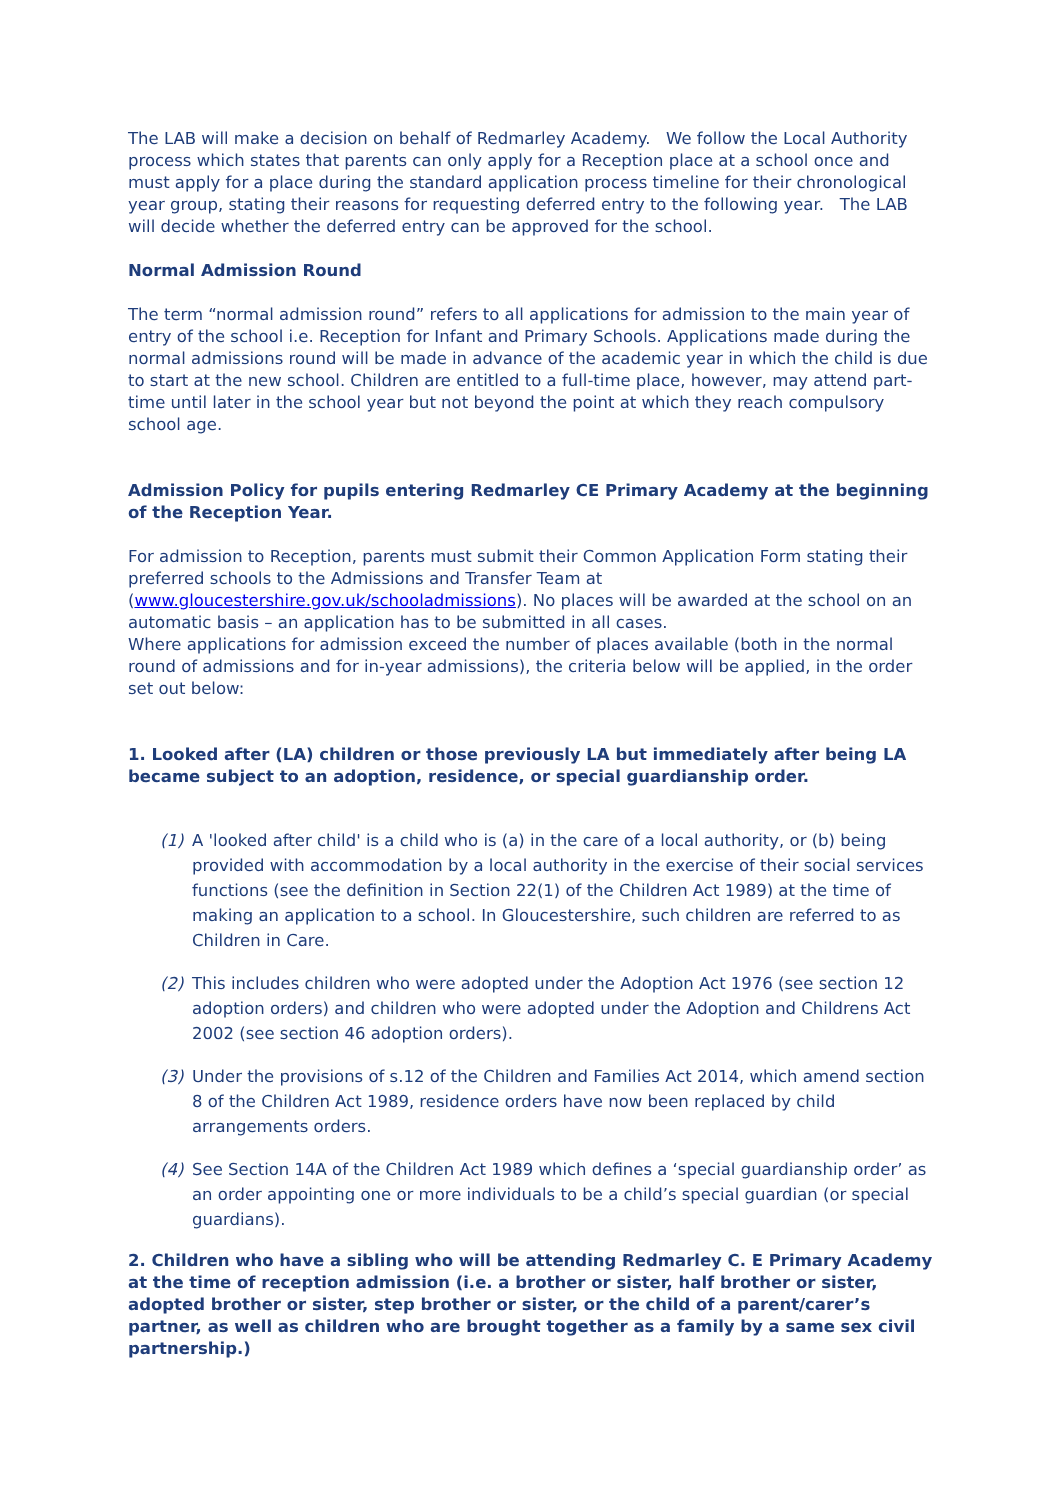The LAB will make a decision on behalf of Redmarley Academy. We follow the Local Authority process which states that parents can only apply for a Reception place at a school once and must apply for a place during the standard application process timeline for their chronological year group, stating their reasons for requesting deferred entry to the following year. The LAB will decide whether the deferred entry can be approved for the school.
Normal Admission Round
The term “normal admission round” refers to all applications for admission to the main year of entry of the school i.e. Reception for Infant and Primary Schools. Applications made during the normal admissions round will be made in advance of the academic year in which the child is due to start at the new school. Children are entitled to a full-time place, however, may attend part-time until later in the school year but not beyond the point at which they reach compulsory school age.
Admission Policy for pupils entering Redmarley CE Primary Academy at the beginning of the Reception Year.
For admission to Reception, parents must submit their Common Application Form stating their preferred schools to the Admissions and Transfer Team at (www.gloucestershire.gov.uk/schooladmissions). No places will be awarded at the school on an automatic basis – an application has to be submitted in all cases.
Where applications for admission exceed the number of places available (both in the normal round of admissions and for in-year admissions), the criteria below will be applied, in the order set out below:
1. Looked after (LA) children or those previously LA but immediately after being LA became subject to an adoption, residence, or special guardianship order.
(1) A 'looked after child' is a child who is (a) in the care of a local authority, or (b) being provided with accommodation by a local authority in the exercise of their social services functions (see the definition in Section 22(1) of the Children Act 1989) at the time of making an application to a school. In Gloucestershire, such children are referred to as Children in Care.
(2) This includes children who were adopted under the Adoption Act 1976 (see section 12 adoption orders) and children who were adopted under the Adoption and Childrens Act 2002 (see section 46 adoption orders).
(3) Under the provisions of s.12 of the Children and Families Act 2014, which amend section 8 of the Children Act 1989, residence orders have now been replaced by child arrangements orders.
(4) See Section 14A of the Children Act 1989 which defines a ‘special guardianship order’ as an order appointing one or more individuals to be a child’s special guardian (or special guardians).
2. Children who have a sibling who will be attending Redmarley C. E Primary Academy at the time of reception admission (i.e. a brother or sister, half brother or sister, adopted brother or sister, step brother or sister, or the child of a parent/carer’s partner, as well as children who are brought together as a family by a same sex civil partnership.)